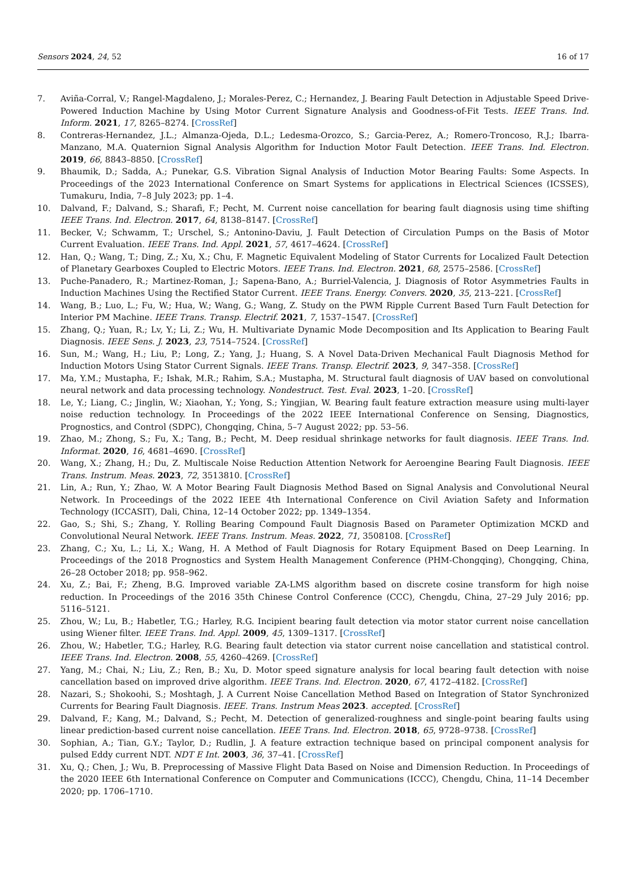Sensors 2024, 24, 52 16 of 17
7. Aviña-Corral, V.; Rangel-Magdaleno, J.; Morales-Perez, C.; Hernandez, J. Bearing Fault Detection in Adjustable Speed Drive-Powered Induction Machine by Using Motor Current Signature Analysis and Goodness-of-Fit Tests. IEEE Trans. Ind. Inform. 2021, 17, 8265–8274. [CrossRef]
8. Contreras-Hernandez, J.L.; Almanza-Ojeda, D.L.; Ledesma-Orozco, S.; Garcia-Perez, A.; Romero-Troncoso, R.J.; Ibarra-Manzano, M.A. Quaternion Signal Analysis Algorithm for Induction Motor Fault Detection. IEEE Trans. Ind. Electron. 2019, 66, 8843–8850. [CrossRef]
9. Bhaumik, D.; Sadda, A.; Punekar, G.S. Vibration Signal Analysis of Induction Motor Bearing Faults: Some Aspects. In Proceedings of the 2023 International Conference on Smart Systems for applications in Electrical Sciences (ICSSES), Tumakuru, India, 7–8 July 2023; pp. 1–4.
10. Dalvand, F.; Dalvand, S.; Sharafi, F.; Pecht, M. Current noise cancellation for bearing fault diagnosis using time shifting IEEE Trans. Ind. Electron. 2017, 64, 8138–8147. [CrossRef]
11. Becker, V.; Schwamm, T.; Urschel, S.; Antonino-Daviu, J. Fault Detection of Circulation Pumps on the Basis of Motor Current Evaluation. IEEE Trans. Ind. Appl. 2021, 57, 4617–4624. [CrossRef]
12. Han, Q.; Wang, T.; Ding, Z.; Xu, X.; Chu, F. Magnetic Equivalent Modeling of Stator Currents for Localized Fault Detection of Planetary Gearboxes Coupled to Electric Motors. IEEE Trans. Ind. Electron. 2021, 68, 2575–2586. [CrossRef]
13. Puche-Panadero, R.; Martinez-Roman, J.; Sapena-Bano, A.; Burriel-Valencia, J. Diagnosis of Rotor Asymmetries Faults in Induction Machines Using the Rectified Stator Current. IEEE Trans. Energy. Convers. 2020, 35, 213–221. [CrossRef]
14. Wang, B.; Luo, L.; Fu, W.; Hua, W.; Wang, G.; Wang, Z. Study on the PWM Ripple Current Based Turn Fault Detection for Interior PM Machine. IEEE Trans. Transp. Electrif. 2021, 7, 1537–1547. [CrossRef]
15. Zhang, Q.; Yuan, R.; Lv, Y.; Li, Z.; Wu, H. Multivariate Dynamic Mode Decomposition and Its Application to Bearing Fault Diagnosis. IEEE Sens. J. 2023, 23, 7514–7524. [CrossRef]
16. Sun, M.; Wang, H.; Liu, P.; Long, Z.; Yang, J.; Huang, S. A Novel Data-Driven Mechanical Fault Diagnosis Method for Induction Motors Using Stator Current Signals. IEEE Trans. Transp. Electrif. 2023, 9, 347–358. [CrossRef]
17. Ma, Y.M.; Mustapha, F.; Ishak, M.R.; Rahim, S.A.; Mustapha, M. Structural fault diagnosis of UAV based on convolutional neural network and data processing technology. Nondestruct. Test. Eval. 2023, 1–20. [CrossRef]
18. Le, Y.; Liang, C.; Jinglin, W.; Xiaohan, Y.; Yong, S.; Yingjian, W. Bearing fault feature extraction measure using multi-layer noise reduction technology. In Proceedings of the 2022 IEEE International Conference on Sensing, Diagnostics, Prognostics, and Control (SDPC), Chongqing, China, 5–7 August 2022; pp. 53–56.
19. Zhao, M.; Zhong, S.; Fu, X.; Tang, B.; Pecht, M. Deep residual shrinkage networks for fault diagnosis. IEEE Trans. Ind. Informat. 2020, 16, 4681–4690. [CrossRef]
20. Wang, X.; Zhang, H.; Du, Z. Multiscale Noise Reduction Attention Network for Aeroengine Bearing Fault Diagnosis. IEEE Trans. Instrum. Meas. 2023, 72, 3513810. [CrossRef]
21. Lin, A.; Run, Y.; Zhao, W. A Motor Bearing Fault Diagnosis Method Based on Signal Analysis and Convolutional Neural Network. In Proceedings of the 2022 IEEE 4th International Conference on Civil Aviation Safety and Information Technology (ICCASIT), Dali, China, 12–14 October 2022; pp. 1349–1354.
22. Gao, S.; Shi, S.; Zhang, Y. Rolling Bearing Compound Fault Diagnosis Based on Parameter Optimization MCKD and Convolutional Neural Network. IEEE Trans. Instrum. Meas. 2022, 71, 3508108. [CrossRef]
23. Zhang, C.; Xu, L.; Li, X.; Wang, H. A Method of Fault Diagnosis for Rotary Equipment Based on Deep Learning. In Proceedings of the 2018 Prognostics and System Health Management Conference (PHM-Chongqing), Chongqing, China, 26–28 October 2018; pp. 958–962.
24. Xu, Z.; Bai, F.; Zheng, B.G. Improved variable ZA-LMS algorithm based on discrete cosine transform for high noise reduction. In Proceedings of the 2016 35th Chinese Control Conference (CCC), Chengdu, China, 27–29 July 2016; pp. 5116–5121.
25. Zhou, W.; Lu, B.; Habetler, T.G.; Harley, R.G. Incipient bearing fault detection via motor stator current noise cancellation using Wiener filter. IEEE Trans. Ind. Appl. 2009, 45, 1309–1317. [CrossRef]
26. Zhou, W.; Habetler, T.G.; Harley, R.G. Bearing fault detection via stator current noise cancellation and statistical control. IEEE Trans. Ind. Electron. 2008, 55, 4260–4269. [CrossRef]
27. Yang, M.; Chai, N.; Liu, Z.; Ren, B.; Xu, D. Motor speed signature analysis for local bearing fault detection with noise cancellation based on improved drive algorithm. IEEE Trans. Ind. Electron. 2020, 67, 4172–4182. [CrossRef]
28. Nazari, S.; Shokoohi, S.; Moshtagh, J. A Current Noise Cancellation Method Based on Integration of Stator Synchronized Currents for Bearing Fault Diagnosis. IEEE. Trans. Instrum Meas 2023. accepted. [CrossRef]
29. Dalvand, F.; Kang, M.; Dalvand, S.; Pecht, M. Detection of generalized-roughness and single-point bearing faults using linear prediction-based current noise cancellation. IEEE Trans. Ind. Electron. 2018, 65, 9728–9738. [CrossRef]
30. Sophian, A.; Tian, G.Y.; Taylor, D.; Rudlin, J. A feature extraction technique based on principal component analysis for pulsed Eddy current NDT. NDT E Int. 2003, 36, 37–41. [CrossRef]
31. Xu, Q.; Chen, J.; Wu, B. Preprocessing of Massive Flight Data Based on Noise and Dimension Reduction. In Proceedings of the 2020 IEEE 6th International Conference on Computer and Communications (ICCC), Chengdu, China, 11–14 December 2020; pp. 1706–1710.